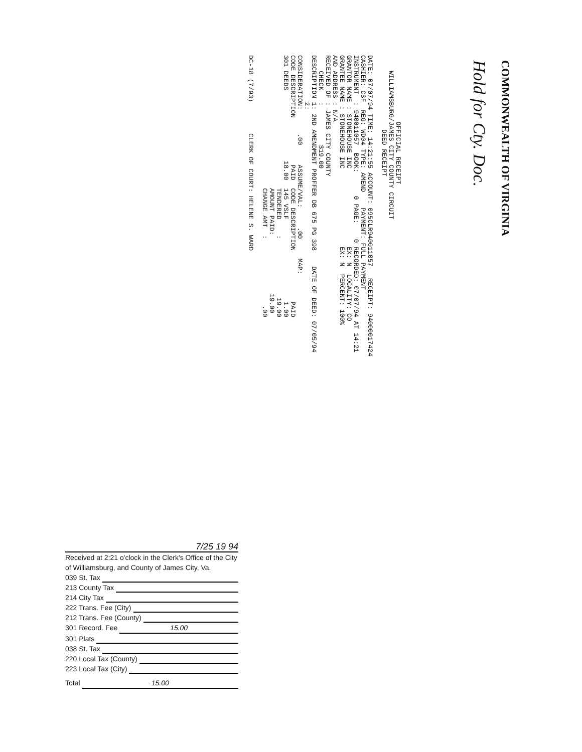OFFICIAL RECEIPT WILLIAMSBURG/JAMES CITY COUNTY CIRCUIT DEED RECEIPT DATE: 07/07/94 TIME: 14:21:55 ACCOUNT: 095CLR940011057 RECEIPT: 94000017424 CASHIER: CSF REG: WD04 TYPE: AMEND PAYMENT: FULL PAYMENT INSTRUMENT : 940011057 BOOK: 0 PAGE: 0 RECORDED: 07/07/94 AT 14:21 GRANTOR NAME : STONEHOUSE INC EX: N LOCALITY: CO GRANTEE NAME : STONEHOUSE INC EX: N PERCENT: 100% AND ADDRESS : N/A RECEIVED OF : JAMES CITY COUNTY CHECK : $19.00 DESCRIPTION 1: 2ND AMENDMENT PROFFER DB 675 PG 398 DATE OF DEED: 07/05/94 2: CONSIDERATION: .00 ASSUME/VAL: .00 MAP: CODE DESCRIPTION PAID CODE DESCRIPTION PAID 301 DEEDS 18.00 145 VSLF 1.00 TENDERED : 19.00 AMOUNT PAID: 19.00 CHANGE AMT : .00 DC-18 (7/93) CLERK OF COURT: HELENE S. WARD
COMMONWEALTH OF VIRGINIA
Hold for Cty. Doc.
7/25 19 94
Received at 2:21 o'clock in the Clerk's Office of the City of Williamsburg, and County of James City, Va.
039 St. Tax
213 County Tax
214 City Tax
222 Trans. Fee (City)
212 Trans. Fee (County)
301 Record. Fee 15.00
301 Plats
038 St. Tax
220 Local Tax (County)
223 Local Tax (City)
Total 15.00